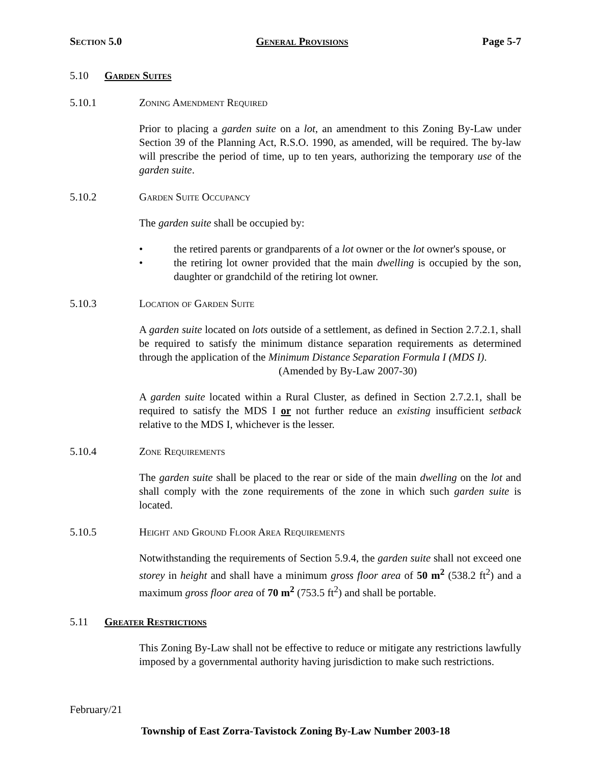Section 5.0 General Provisions Page 5-7
5.10 Garden Suites
5.10.1 Zoning Amendment Required
Prior to placing a garden suite on a lot, an amendment to this Zoning By-Law under Section 39 of the Planning Act, R.S.O. 1990, as amended, will be required. The by-law will prescribe the period of time, up to ten years, authorizing the temporary use of the garden suite.
5.10.2 Garden Suite Occupancy
The garden suite shall be occupied by:
• the retired parents or grandparents of a lot owner or the lot owner's spouse, or
• the retiring lot owner provided that the main dwelling is occupied by the son, daughter or grandchild of the retiring lot owner.
5.10.3 Location of Garden Suite
A garden suite located on lots outside of a settlement, as defined in Section 2.7.2.1, shall be required to satisfy the minimum distance separation requirements as determined through the application of the Minimum Distance Separation Formula I (MDS I).
(Amended by By-Law 2007-30)
A garden suite located within a Rural Cluster, as defined in Section 2.7.2.1, shall be required to satisfy the MDS I or not further reduce an existing insufficient setback relative to the MDS I, whichever is the lesser.
5.10.4 Zone Requirements
The garden suite shall be placed to the rear or side of the main dwelling on the lot and shall comply with the zone requirements of the zone in which such garden suite is located.
5.10.5 Height and Ground Floor Area Requirements
Notwithstanding the requirements of Section 5.9.4, the garden suite shall not exceed one storey in height and shall have a minimum gross floor area of 50 m<sup>2</sup> (538.2 ft<sup>2</sup>) and a maximum gross floor area of 70 m<sup>2</sup> (753.5 ft<sup>2</sup>) and shall be portable.
5.11 Greater Restrictions
This Zoning By-Law shall not be effective to reduce or mitigate any restrictions lawfully imposed by a governmental authority having jurisdiction to make such restrictions.
February/21
Township of East Zorra-Tavistock Zoning By-Law Number 2003-18